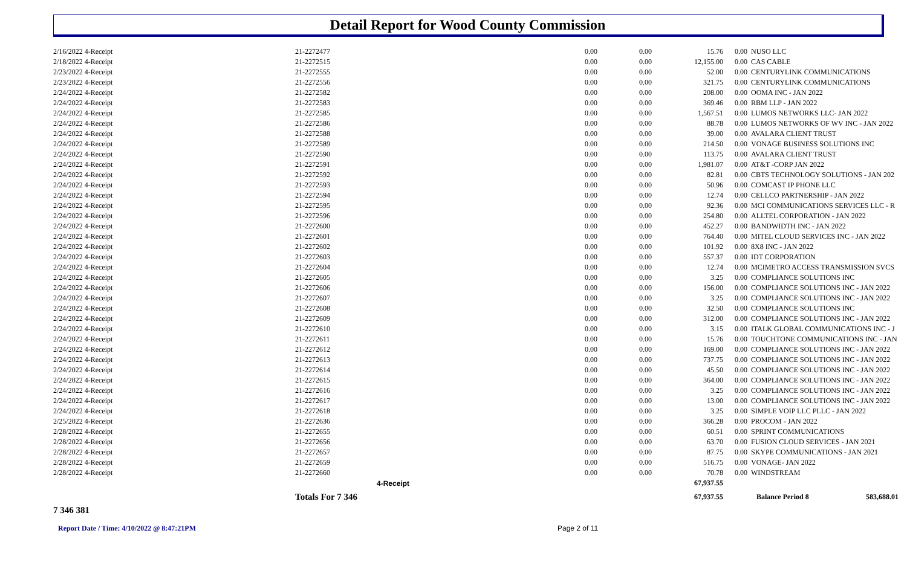Detail Report for Wood County Commission
| 2/16/2022 4-Receipt | 21-2272477 | 0.00 | 0.00 | 15.76 | 0.00 | NUSO LLC |
| 2/18/2022 4-Receipt | 21-2272515 | 0.00 | 0.00 | 12,155.00 | 0.00 | CAS CABLE |
| 2/23/2022 4-Receipt | 21-2272555 | 0.00 | 0.00 | 52.00 | 0.00 | CENTURYLINK COMMUNICATIONS |
| 2/23/2022 4-Receipt | 21-2272556 | 0.00 | 0.00 | 321.75 | 0.00 | CENTURYLINK COMMUNICATIONS |
| 2/24/2022 4-Receipt | 21-2272582 | 0.00 | 0.00 | 208.00 | 0.00 | OOMA INC - JAN 2022 |
| 2/24/2022 4-Receipt | 21-2272583 | 0.00 | 0.00 | 369.46 | 0.00 | RBM LLP - JAN 2022 |
| 2/24/2022 4-Receipt | 21-2272585 | 0.00 | 0.00 | 1,567.51 | 0.00 | LUMOS NETWORKS LLC- JAN 2022 |
| 2/24/2022 4-Receipt | 21-2272586 | 0.00 | 0.00 | 88.78 | 0.00 | LUMOS NETWORKS OF WV INC - JAN 2022 |
| 2/24/2022 4-Receipt | 21-2272588 | 0.00 | 0.00 | 39.00 | 0.00 | AVALARA CLIENT TRUST |
| 2/24/2022 4-Receipt | 21-2272589 | 0.00 | 0.00 | 214.50 | 0.00 | VONAGE BUSINESS SOLUTIONS INC |
| 2/24/2022 4-Receipt | 21-2272590 | 0.00 | 0.00 | 113.75 | 0.00 | AVALARA CLIENT TRUST |
| 2/24/2022 4-Receipt | 21-2272591 | 0.00 | 0.00 | 1,981.07 | 0.00 | AT&T -CORP JAN 2022 |
| 2/24/2022 4-Receipt | 21-2272592 | 0.00 | 0.00 | 82.81 | 0.00 | CBTS TECHNOLOGY SOLUTIONS - JAN 202 |
| 2/24/2022 4-Receipt | 21-2272593 | 0.00 | 0.00 | 50.96 | 0.00 | COMCAST IP PHONE LLC |
| 2/24/2022 4-Receipt | 21-2272594 | 0.00 | 0.00 | 12.74 | 0.00 | CELLCO PARTNERSHIP - JAN 2022 |
| 2/24/2022 4-Receipt | 21-2272595 | 0.00 | 0.00 | 92.36 | 0.00 | MCI COMMUNICATIONS SERVICES LLC - R |
| 2/24/2022 4-Receipt | 21-2272596 | 0.00 | 0.00 | 254.80 | 0.00 | ALLTEL CORPORATION - JAN 2022 |
| 2/24/2022 4-Receipt | 21-2272600 | 0.00 | 0.00 | 452.27 | 0.00 | BANDWIDTH INC - JAN 2022 |
| 2/24/2022 4-Receipt | 21-2272601 | 0.00 | 0.00 | 764.40 | 0.00 | MITEL CLOUD SERVICES INC - JAN 2022 |
| 2/24/2022 4-Receipt | 21-2272602 | 0.00 | 0.00 | 101.92 | 0.00 | 8X8 INC - JAN 2022 |
| 2/24/2022 4-Receipt | 21-2272603 | 0.00 | 0.00 | 557.37 | 0.00 | IDT CORPORATION |
| 2/24/2022 4-Receipt | 21-2272604 | 0.00 | 0.00 | 12.74 | 0.00 | MCIMETRO ACCESS TRANSMISSION SVCS |
| 2/24/2022 4-Receipt | 21-2272605 | 0.00 | 0.00 | 3.25 | 0.00 | COMPLIANCE SOLUTIONS INC |
| 2/24/2022 4-Receipt | 21-2272606 | 0.00 | 0.00 | 156.00 | 0.00 | COMPLIANCE SOLUTIONS INC - JAN 2022 |
| 2/24/2022 4-Receipt | 21-2272607 | 0.00 | 0.00 | 3.25 | 0.00 | COMPLIANCE SOLUTIONS INC - JAN 2022 |
| 2/24/2022 4-Receipt | 21-2272608 | 0.00 | 0.00 | 32.50 | 0.00 | COMPLIANCE SOLUTIONS INC |
| 2/24/2022 4-Receipt | 21-2272609 | 0.00 | 0.00 | 312.00 | 0.00 | COMPLIANCE SOLUTIONS INC - JAN 2022 |
| 2/24/2022 4-Receipt | 21-2272610 | 0.00 | 0.00 | 3.15 | 0.00 | ITALK GLOBAL COMMUNICATIONS INC - J |
| 2/24/2022 4-Receipt | 21-2272611 | 0.00 | 0.00 | 15.76 | 0.00 | TOUCHTONE COMMUNICATIONS INC - JAN |
| 2/24/2022 4-Receipt | 21-2272612 | 0.00 | 0.00 | 169.00 | 0.00 | COMPLIANCE SOLUTIONS INC - JAN 2022 |
| 2/24/2022 4-Receipt | 21-2272613 | 0.00 | 0.00 | 737.75 | 0.00 | COMPLIANCE SOLUTIONS INC - JAN 2022 |
| 2/24/2022 4-Receipt | 21-2272614 | 0.00 | 0.00 | 45.50 | 0.00 | COMPLIANCE SOLUTIONS INC - JAN 2022 |
| 2/24/2022 4-Receipt | 21-2272615 | 0.00 | 0.00 | 364.00 | 0.00 | COMPLIANCE SOLUTIONS INC - JAN 2022 |
| 2/24/2022 4-Receipt | 21-2272616 | 0.00 | 0.00 | 3.25 | 0.00 | COMPLIANCE SOLUTIONS INC - JAN 2022 |
| 2/24/2022 4-Receipt | 21-2272617 | 0.00 | 0.00 | 13.00 | 0.00 | COMPLIANCE SOLUTIONS INC - JAN 2022 |
| 2/24/2022 4-Receipt | 21-2272618 | 0.00 | 0.00 | 3.25 | 0.00 | SIMPLE VOIP LLC PLLC - JAN 2022 |
| 2/25/2022 4-Receipt | 21-2272636 | 0.00 | 0.00 | 366.28 | 0.00 | PROCOM - JAN 2022 |
| 2/28/2022 4-Receipt | 21-2272655 | 0.00 | 0.00 | 60.51 | 0.00 | SPRINT COMMUNICATIONS |
| 2/28/2022 4-Receipt | 21-2272656 | 0.00 | 0.00 | 63.70 | 0.00 | FUSION CLOUD SERVICES - JAN 2021 |
| 2/28/2022 4-Receipt | 21-2272657 | 0.00 | 0.00 | 87.75 | 0.00 | SKYPE COMMUNICATIONS - JAN 2021 |
| 2/28/2022 4-Receipt | 21-2272659 | 0.00 | 0.00 | 516.75 | 0.00 | VONAGE- JAN 2022 |
| 2/28/2022 4-Receipt | 21-2272660 | 0.00 | 0.00 | 70.78 | 0.00 | WINDSTREAM |
| | 4-Receipt | | | 67,937.55 | | |
| | Totals For 7 346 | | | 67,937.55 | | Balance Period 8 583,688.01 |
7 346 381
Report Date / Time: 4/10/2022 @ 8:47:21PM Page 2 of 11